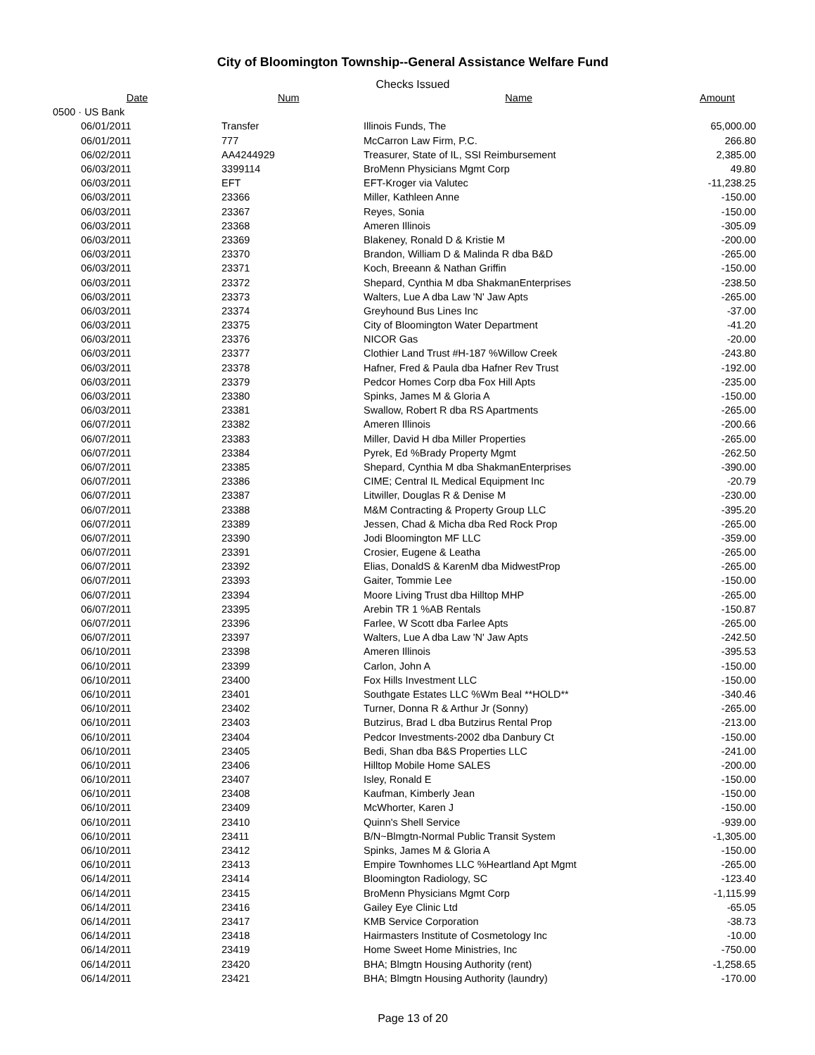City of Bloomington Township--General Assistance Welfare Fund
Checks Issued
| Date | Num | Name | Amount |
| --- | --- | --- | --- |
| 0500 · US Bank | | | |
| 06/01/2011 | Transfer | Illinois Funds, The | 65,000.00 |
| 06/01/2011 | 777 | McCarron Law Firm, P.C. | 266.80 |
| 06/02/2011 | AA4244929 | Treasurer, State of IL, SSI Reimbursement | 2,385.00 |
| 06/03/2011 | 3399114 | BroMenn Physicians Mgmt Corp | 49.80 |
| 06/03/2011 | EFT | EFT-Kroger via Valutec | -11,238.25 |
| 06/03/2011 | 23366 | Miller, Kathleen Anne | -150.00 |
| 06/03/2011 | 23367 | Reyes, Sonia | -150.00 |
| 06/03/2011 | 23368 | Ameren Illinois | -305.09 |
| 06/03/2011 | 23369 | Blakeney, Ronald D & Kristie M | -200.00 |
| 06/03/2011 | 23370 | Brandon, William D & Malinda R dba B&D | -265.00 |
| 06/03/2011 | 23371 | Koch, Breeann & Nathan Griffin | -150.00 |
| 06/03/2011 | 23372 | Shepard, Cynthia M dba ShakmanEnterprises | -238.50 |
| 06/03/2011 | 23373 | Walters, Lue A dba Law 'N' Jaw Apts | -265.00 |
| 06/03/2011 | 23374 | Greyhound Bus Lines Inc | -37.00 |
| 06/03/2011 | 23375 | City of Bloomington Water Department | -41.20 |
| 06/03/2011 | 23376 | NICOR Gas | -20.00 |
| 06/03/2011 | 23377 | Clothier Land Trust #H-187 %Willow Creek | -243.80 |
| 06/03/2011 | 23378 | Hafner, Fred & Paula dba Hafner Rev Trust | -192.00 |
| 06/03/2011 | 23379 | Pedcor Homes Corp dba Fox Hill Apts | -235.00 |
| 06/03/2011 | 23380 | Spinks, James M & Gloria A | -150.00 |
| 06/03/2011 | 23381 | Swallow, Robert R dba RS Apartments | -265.00 |
| 06/07/2011 | 23382 | Ameren Illinois | -200.66 |
| 06/07/2011 | 23383 | Miller, David H dba Miller Properties | -265.00 |
| 06/07/2011 | 23384 | Pyrek, Ed %Brady Property Mgmt | -262.50 |
| 06/07/2011 | 23385 | Shepard, Cynthia M dba ShakmanEnterprises | -390.00 |
| 06/07/2011 | 23386 | CIME; Central IL Medical Equipment Inc | -20.79 |
| 06/07/2011 | 23387 | Litwiller, Douglas R & Denise M | -230.00 |
| 06/07/2011 | 23388 | M&M Contracting & Property Group LLC | -395.20 |
| 06/07/2011 | 23389 | Jessen, Chad & Micha dba Red Rock Prop | -265.00 |
| 06/07/2011 | 23390 | Jodi Bloomington MF LLC | -359.00 |
| 06/07/2011 | 23391 | Crosier, Eugene & Leatha | -265.00 |
| 06/07/2011 | 23392 | Elias, DonaldS & KarenM dba MidwestProp | -265.00 |
| 06/07/2011 | 23393 | Gaiter, Tommie Lee | -150.00 |
| 06/07/2011 | 23394 | Moore Living Trust dba Hilltop MHP | -265.00 |
| 06/07/2011 | 23395 | Arebin TR 1 %AB Rentals | -150.87 |
| 06/07/2011 | 23396 | Farlee, W Scott dba Farlee Apts | -265.00 |
| 06/07/2011 | 23397 | Walters, Lue A dba Law 'N' Jaw Apts | -242.50 |
| 06/10/2011 | 23398 | Ameren Illinois | -395.53 |
| 06/10/2011 | 23399 | Carlon, John A | -150.00 |
| 06/10/2011 | 23400 | Fox Hills Investment LLC | -150.00 |
| 06/10/2011 | 23401 | Southgate Estates LLC %Wm Beal **HOLD** | -340.46 |
| 06/10/2011 | 23402 | Turner, Donna R & Arthur Jr (Sonny) | -265.00 |
| 06/10/2011 | 23403 | Butzirus, Brad L dba Butzirus Rental Prop | -213.00 |
| 06/10/2011 | 23404 | Pedcor Investments-2002 dba Danbury Ct | -150.00 |
| 06/10/2011 | 23405 | Bedi, Shan dba B&S Properties LLC | -241.00 |
| 06/10/2011 | 23406 | Hilltop Mobile Home SALES | -200.00 |
| 06/10/2011 | 23407 | Isley, Ronald E | -150.00 |
| 06/10/2011 | 23408 | Kaufman, Kimberly Jean | -150.00 |
| 06/10/2011 | 23409 | McWhorter, Karen J | -150.00 |
| 06/10/2011 | 23410 | Quinn's Shell Service | -939.00 |
| 06/10/2011 | 23411 | B/N~Blmgtn-Normal Public Transit System | -1,305.00 |
| 06/10/2011 | 23412 | Spinks, James M & Gloria A | -150.00 |
| 06/10/2011 | 23413 | Empire Townhomes LLC %Heartland Apt Mgmt | -265.00 |
| 06/14/2011 | 23414 | Bloomington Radiology, SC | -123.40 |
| 06/14/2011 | 23415 | BroMenn Physicians Mgmt Corp | -1,115.99 |
| 06/14/2011 | 23416 | Gailey Eye Clinic Ltd | -65.05 |
| 06/14/2011 | 23417 | KMB Service Corporation | -38.73 |
| 06/14/2011 | 23418 | Hairmasters Institute of Cosmetology Inc | -10.00 |
| 06/14/2011 | 23419 | Home Sweet Home Ministries, Inc | -750.00 |
| 06/14/2011 | 23420 | BHA; Blmgtn Housing Authority (rent) | -1,258.65 |
| 06/14/2011 | 23421 | BHA; Blmgtn Housing Authority (laundry) | -170.00 |
Page 13 of 20